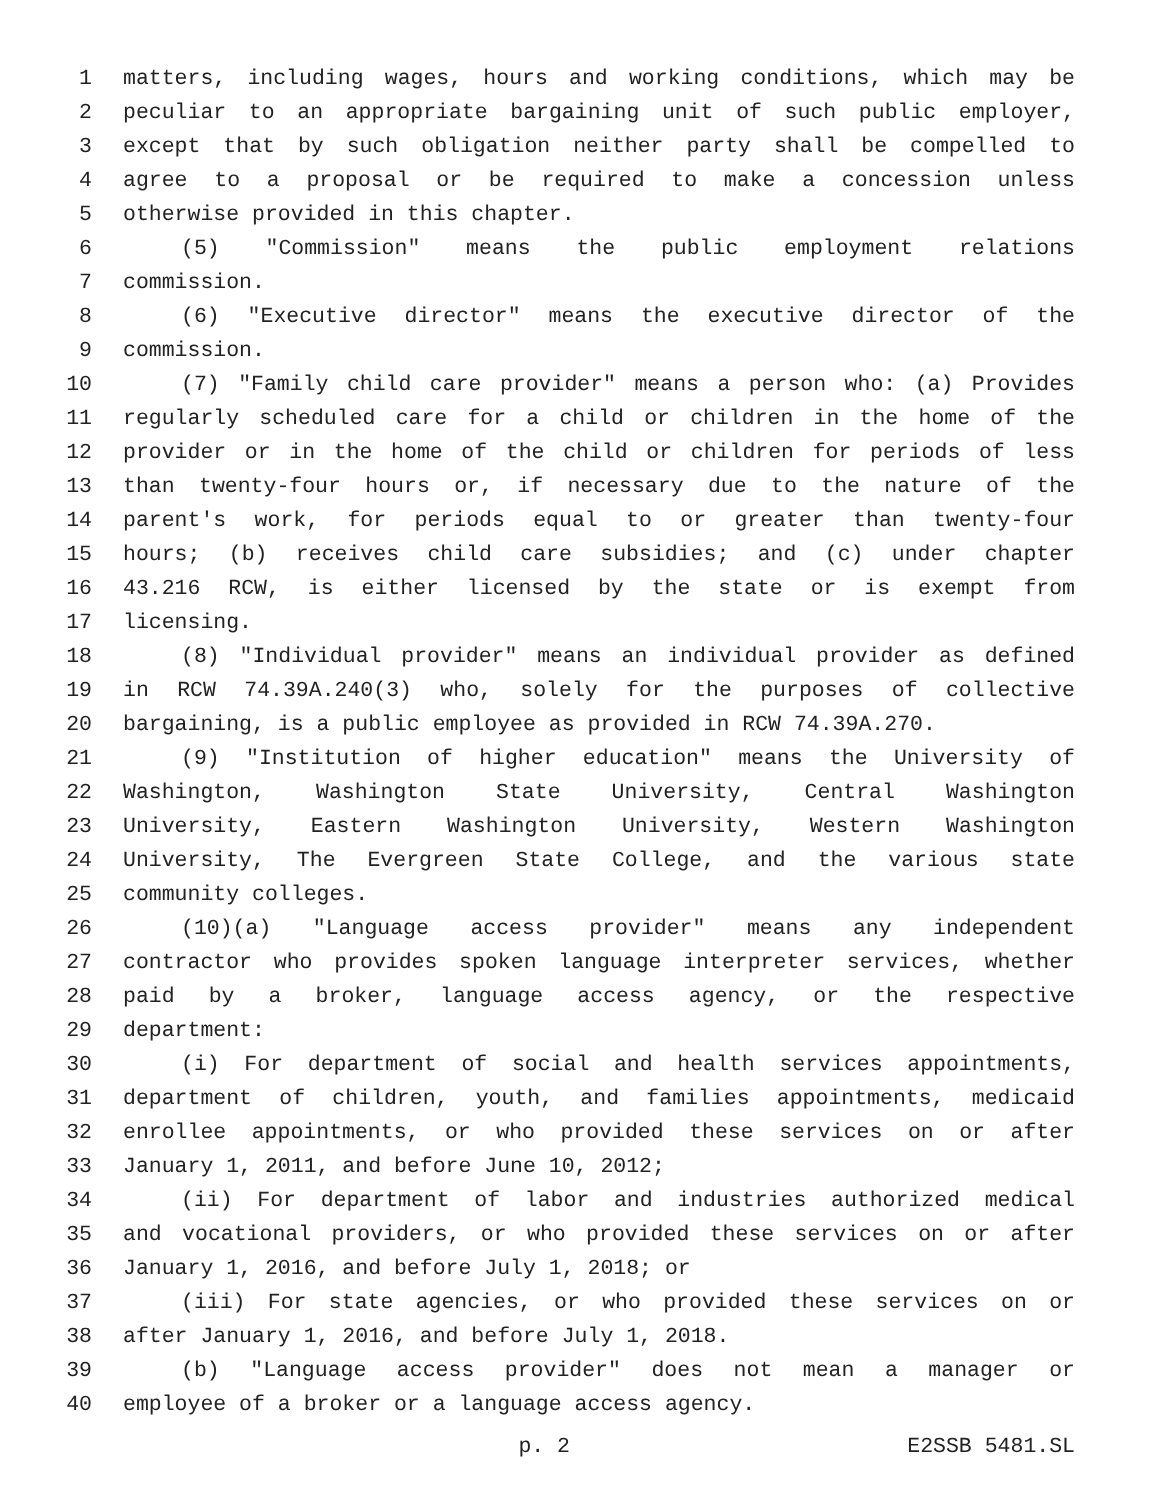1 matters, including wages, hours and working conditions, which may be
2 peculiar to an appropriate bargaining unit of such public employer,
3 except that by such obligation neither party shall be compelled to
4 agree to a proposal or be required to make a concession unless
5 otherwise provided in this chapter.
6 (5) "Commission" means the public employment relations
7 commission.
8 (6) "Executive director" means the executive director of the
9 commission.
10 (7) "Family child care provider" means a person who: (a) Provides
11 regularly scheduled care for a child or children in the home of the
12 provider or in the home of the child or children for periods of less
13 than twenty-four hours or, if necessary due to the nature of the
14 parent's work, for periods equal to or greater than twenty-four
15 hours; (b) receives child care subsidies; and (c) under chapter
16 43.216 RCW, is either licensed by the state or is exempt from
17 licensing.
18 (8) "Individual provider" means an individual provider as defined
19 in RCW 74.39A.240(3) who, solely for the purposes of collective
20 bargaining, is a public employee as provided in RCW 74.39A.270.
21 (9) "Institution of higher education" means the University of
22 Washington, Washington State University, Central Washington
23 University, Eastern Washington University, Western Washington
24 University, The Evergreen State College, and the various state
25 community colleges.
26 (10)(a) "Language access provider" means any independent
27 contractor who provides spoken language interpreter services, whether
28 paid by a broker, language access agency, or the respective
29 department:
30 (i) For department of social and health services appointments,
31 department of children, youth, and families appointments, medicaid
32 enrollee appointments, or who provided these services on or after
33 January 1, 2011, and before June 10, 2012;
34 (ii) For department of labor and industries authorized medical
35 and vocational providers, or who provided these services on or after
36 January 1, 2016, and before July 1, 2018; or
37 (iii) For state agencies, or who provided these services on or
38 after January 1, 2016, and before July 1, 2018.
39 (b) "Language access provider" does not mean a manager or
40 employee of a broker or a language access agency.
p. 2 E2SSB 5481.SL